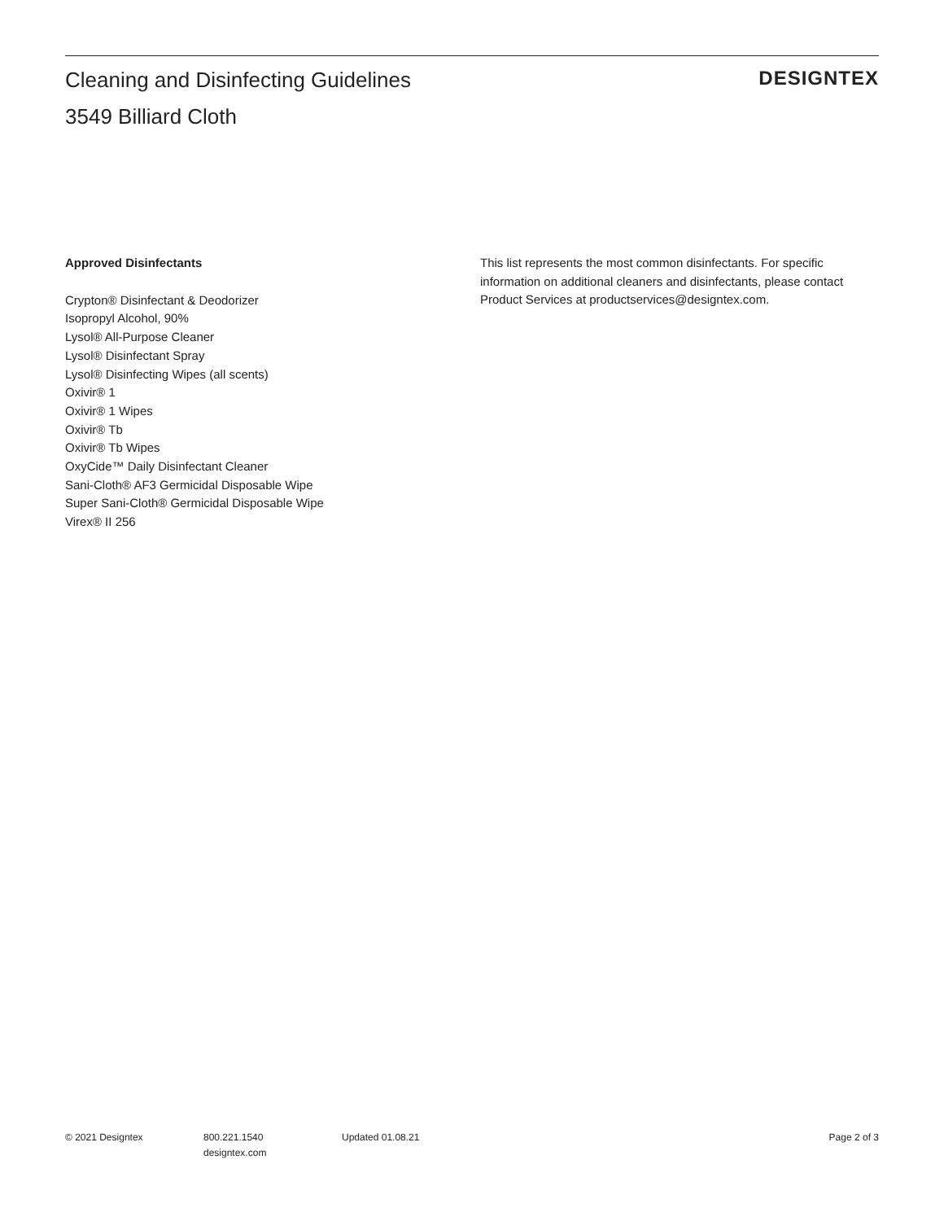Cleaning and Disinfecting Guidelines
3549 Billiard Cloth
DESIGNTEX
Approved Disinfectants
Crypton® Disinfectant & Deodorizer
Isopropyl Alcohol, 90%
Lysol® All-Purpose Cleaner
Lysol® Disinfectant Spray
Lysol® Disinfecting Wipes (all scents)
Oxivir® 1
Oxivir® 1 Wipes
Oxivir® Tb
Oxivir® Tb Wipes
OxyCide™ Daily Disinfectant Cleaner
Sani-Cloth® AF3 Germicidal Disposable Wipe
Super Sani-Cloth® Germicidal Disposable Wipe
Virex® II 256
This list represents the most common disinfectants. For specific information on additional cleaners and disinfectants, please contact Product Services at productservices@designtex.com.
© 2021 Designtex 800.221.1540
designtex.com
Updated 01.08.21 Page 2 of 3